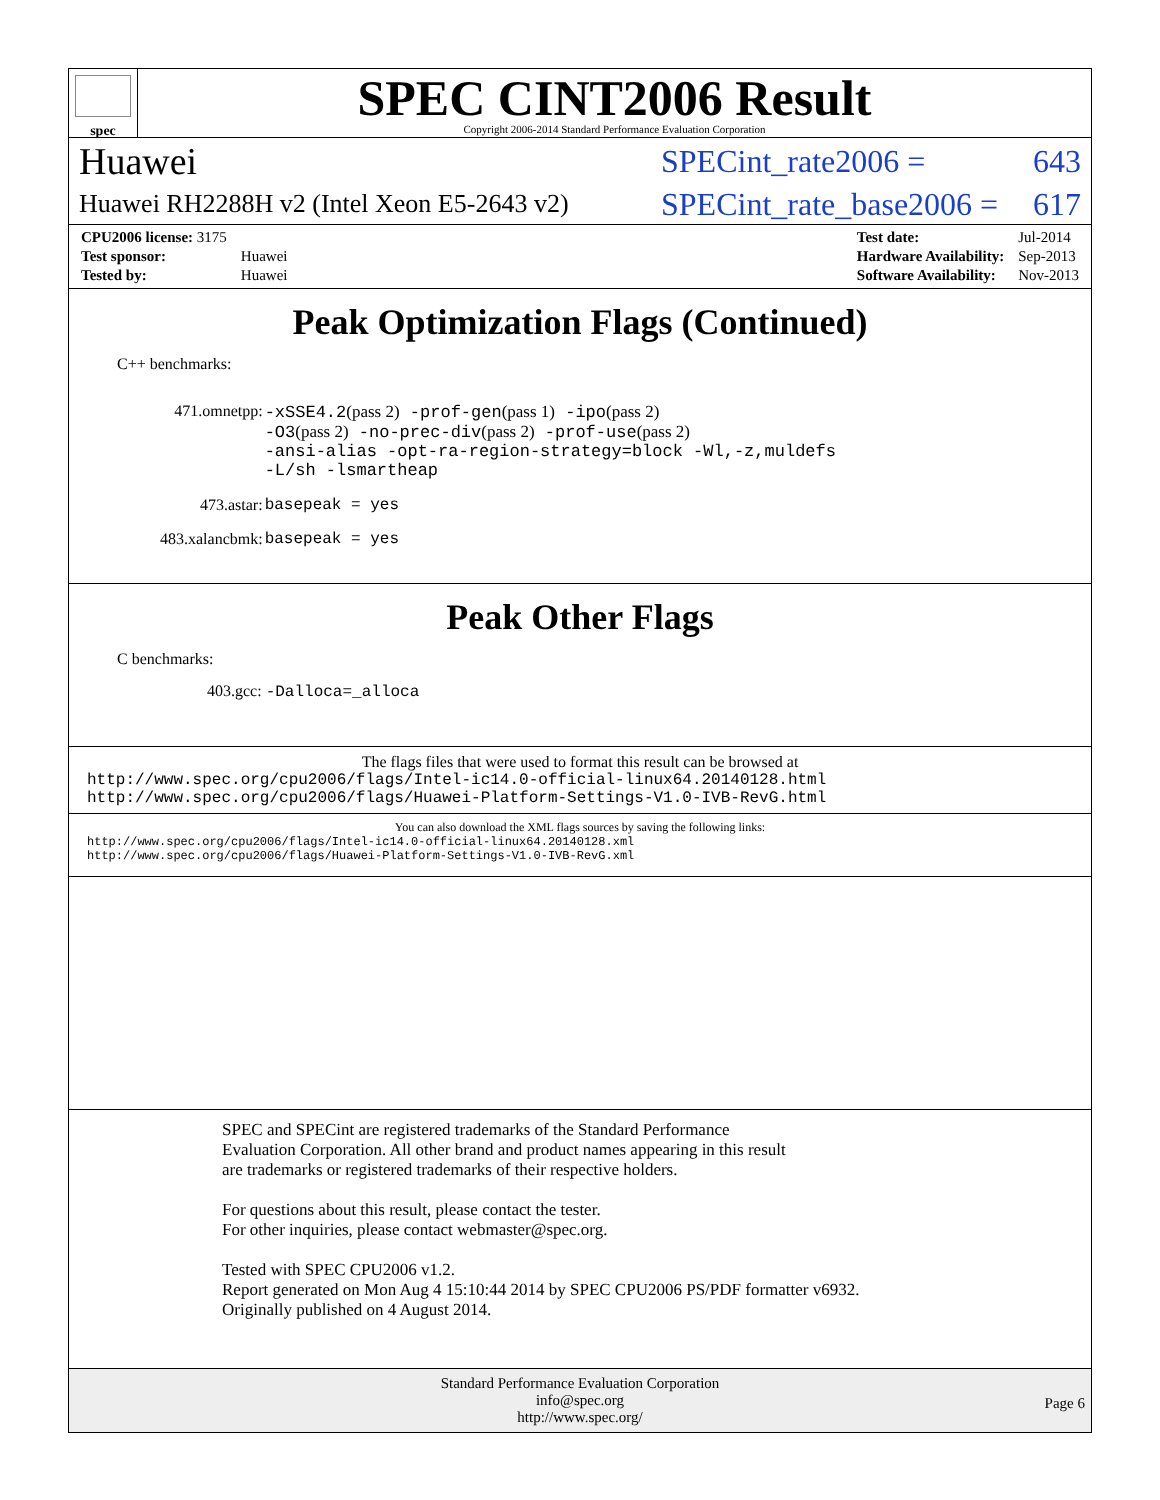spec
SPEC CINT2006 Result
Copyright 2006-2014 Standard Performance Evaluation Corporation
Huawei SPECint_rate2006 = 643
Huawei RH2288H v2 (Intel Xeon E5-2643 v2) SPECint_rate_base2006 = 617
| CPU2006 license: 3175 | |
| Test sponsor: | Huawei |
| Tested by: | Huawei |
| Test date: | Jul-2014 |
| Hardware Availability: | Sep-2013 |
| Software Availability: | Nov-2013 |
Peak Optimization Flags (Continued)
C++ benchmarks:
| 471.omnetpp: | -xSSE4.2 (pass 2) -prof-gen (pass 1) -ipo (pass 2) -O3 (pass 2) -no-prec-div (pass 2) -prof-use (pass 2) -ansi-alias -opt-ra-region-strategy=block -Wl,-z,muldefs -L/sh -lsmartheap |
| 473.astar: | basepeak = yes |
| 483.xalancbmk: | basepeak = yes |
Peak Other Flags
C benchmarks:
403.gcc: -Dalloca=_alloca
The flags files that were used to format this result can be browsed at
http://www.spec.org/cpu2006/flags/Intel-ic14.0-official-linux64.20140128.html
http://www.spec.org/cpu2006/flags/Huawei-Platform-Settings-V1.0-IVB-RevG.html
You can also download the XML flags sources by saving the following links:
http://www.spec.org/cpu2006/flags/Intel-ic14.0-official-linux64.20140128.xml
http://www.spec.org/cpu2006/flags/Huawei-Platform-Settings-V1.0-IVB-RevG.xml
SPEC and SPECint are registered trademarks of the Standard Performance Evaluation Corporation. All other brand and product names appearing in this result are trademarks or registered trademarks of their respective holders.
For questions about this result, please contact the tester.
For other inquiries, please contact webmaster@spec.org.
Tested with SPEC CPU2006 v1.2.
Report generated on Mon Aug 4 15:10:44 2014 by SPEC CPU2006 PS/PDF formatter v6932.
Originally published on 4 August 2014.
Standard Performance Evaluation Corporation
info@spec.org
http://www.spec.org/
Page 6